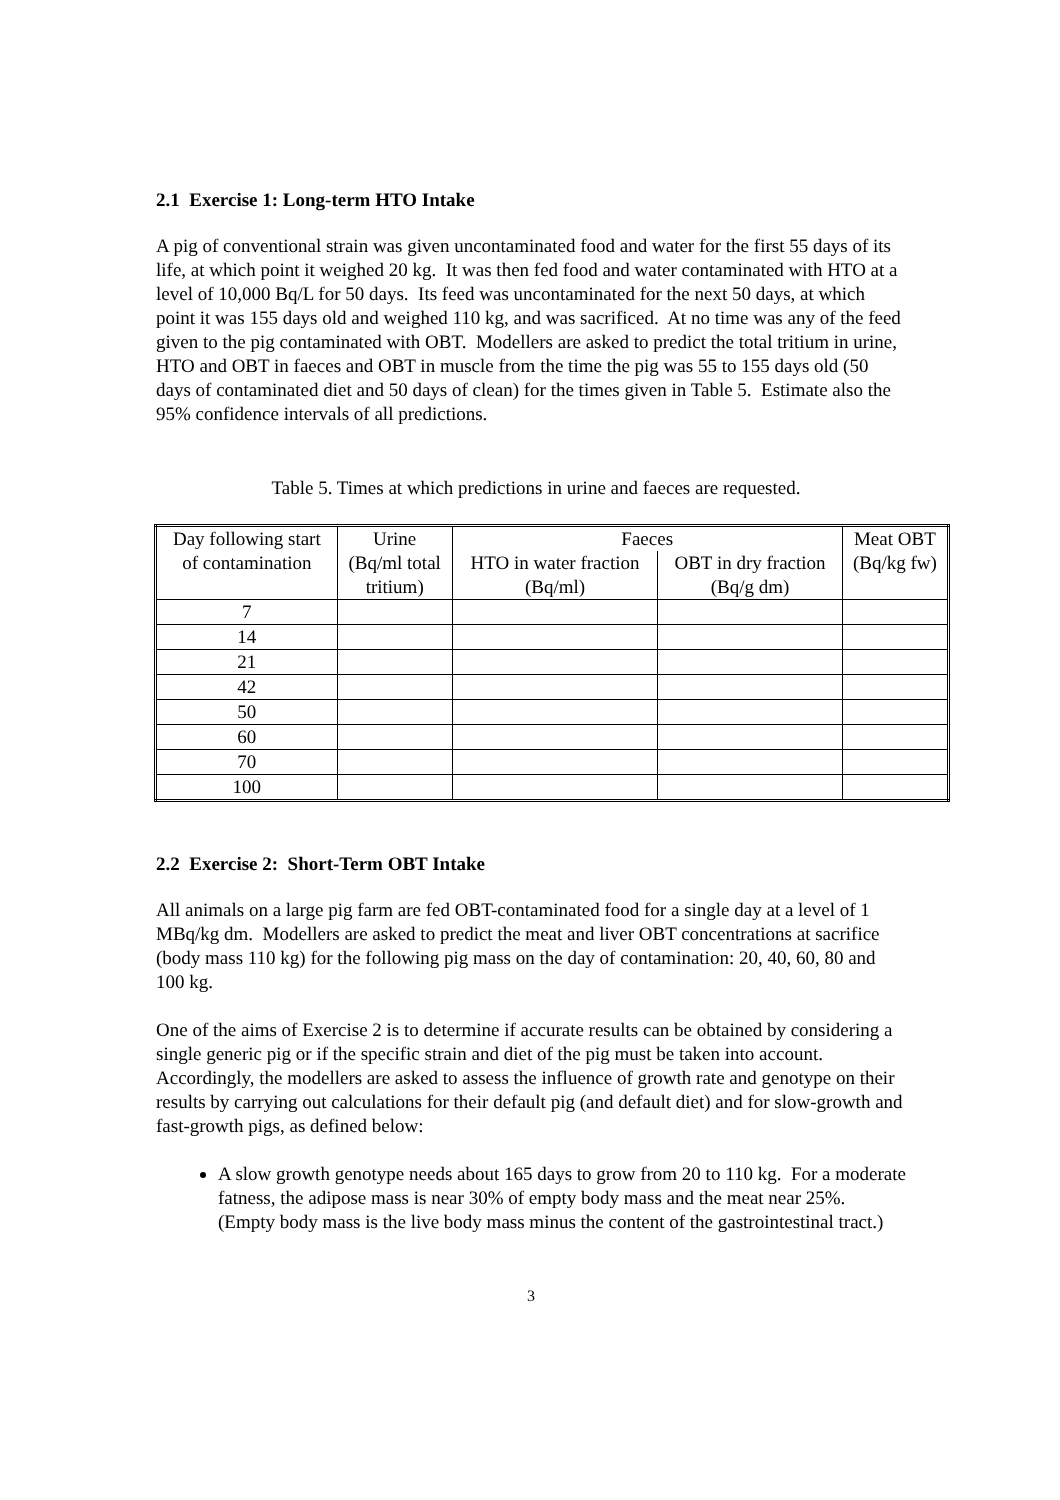2.1 Exercise 1: Long-term HTO Intake
A pig of conventional strain was given uncontaminated food and water for the first 55 days of its life, at which point it weighed 20 kg. It was then fed food and water contaminated with HTO at a level of 10,000 Bq/L for 50 days. Its feed was uncontaminated for the next 50 days, at which point it was 155 days old and weighed 110 kg, and was sacrificed. At no time was any of the feed given to the pig contaminated with OBT. Modellers are asked to predict the total tritium in urine, HTO and OBT in faeces and OBT in muscle from the time the pig was 55 to 155 days old (50 days of contaminated diet and 50 days of clean) for the times given in Table 5. Estimate also the 95% confidence intervals of all predictions.
Table 5. Times at which predictions in urine and faeces are requested.
| Day following start of contamination | Urine (Bq/ml total tritium) | Faeces | | Meat OBT (Bq/kg fw) |
| --- | --- | --- | --- | --- |
| | | HTO in water fraction (Bq/ml) | OBT in dry fraction (Bq/g dm) | |
| 7 | | | | |
| 14 | | | | |
| 21 | | | | |
| 42 | | | | |
| 50 | | | | |
| 60 | | | | |
| 70 | | | | |
| 100 | | | | |
2.2 Exercise 2: Short-Term OBT Intake
All animals on a large pig farm are fed OBT-contaminated food for a single day at a level of 1 MBq/kg dm. Modellers are asked to predict the meat and liver OBT concentrations at sacrifice (body mass 110 kg) for the following pig mass on the day of contamination: 20, 40, 60, 80 and 100 kg.
One of the aims of Exercise 2 is to determine if accurate results can be obtained by considering a single generic pig or if the specific strain and diet of the pig must be taken into account. Accordingly, the modellers are asked to assess the influence of growth rate and genotype on their results by carrying out calculations for their default pig (and default diet) and for slow-growth and fast-growth pigs, as defined below:
A slow growth genotype needs about 165 days to grow from 20 to 110 kg. For a moderate fatness, the adipose mass is near 30% of empty body mass and the meat near 25%. (Empty body mass is the live body mass minus the content of the gastrointestinal tract.)
3